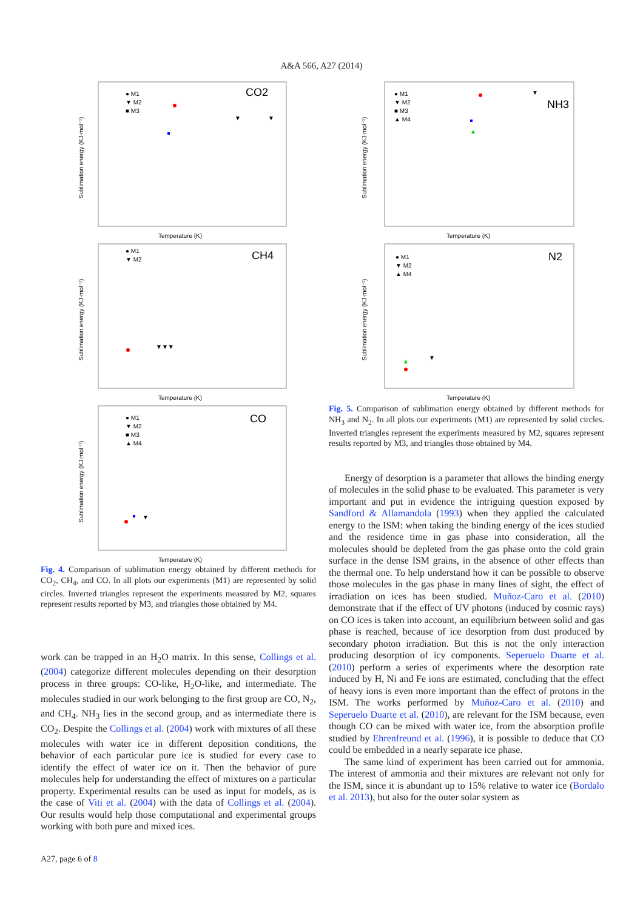A&A 566, A27 (2014)
Sublimation energy (KJ·mol⁻¹)
Temperature (K)
CO2
● M1
▼ M2
■ M3
▼
▼
Sublimation energy (KJ·mol⁻¹)
Temperature (K)
CH4
● M1
▼ M2
▼▼▼
Sublimation energy (KJ·mol⁻¹)
Temperature (K)
CO
● M1
▼ M2
■ M3
▲ M4
▼
Fig. 4. Comparison of sublimation energy obtained by different methods for CO<sub>2</sub>, CH<sub>4</sub>, and CO. In all plots our experiments (M1) are represented by solid circles. Inverted triangles represent the experiments measured by M2, squares represent results reported by M3, and triangles those obtained by M4.
work can be trapped in an H<sub>2</sub>O matrix. In this sense, Collings et al. (2004) categorize different molecules depending on their desorption process in three groups: CO-like, H<sub>2</sub>O-like, and intermediate. The molecules studied in our work belonging to the first group are CO, N<sub>2</sub>, and CH<sub>4</sub>. NH<sub>3</sub> lies in the second group, and as intermediate there is CO<sub>2</sub>. Despite the Collings et al. (2004) work with mixtures of all these molecules with water ice in different deposition conditions, the behavior of each particular pure ice is studied for every case to identify the effect of water ice on it. Then the behavior of pure molecules help for understanding the effect of mixtures on a particular property. Experimental results can be used as input for models, as is the case of Viti et al. (2004) with the data of Collings et al. (2004). Our results would help those computational and experimental groups working with both pure and mixed ices.
Sublimation energy (KJ·mol⁻¹)
Temperature (K)
NH3
● M1
▼ M2
■ M3
▲ M4
▼
▲
Sublimation energy (KJ·mol⁻¹)
Temperature (K)
N2
● M1
▼ M2
▲ M4
▲
▼
Fig. 5. Comparison of sublimation energy obtained by different methods for NH<sub>3</sub> and N<sub>2</sub>. In all plots our experiments (M1) are represented by solid circles. Inverted triangles represent the experiments measured by M2, squares represent results reported by M3, and triangles those obtained by M4.
Energy of desorption is a parameter that allows the binding energy of molecules in the solid phase to be evaluated. This parameter is very important and put in evidence the intriguing question exposed by Sandford & Allamandola (1993) when they applied the calculated energy to the ISM: when taking the binding energy of the ices studied and the residence time in gas phase into consideration, all the molecules should be depleted from the gas phase onto the cold grain surface in the dense ISM grains, in the absence of other effects than the thermal one. To help understand how it can be possible to observe those molecules in the gas phase in many lines of sight, the effect of irradiation on ices has been studied. Muñoz-Caro et al. (2010) demonstrate that if the effect of UV photons (induced by cosmic rays) on CO ices is taken into account, an equilibrium between solid and gas phase is reached, because of ice desorption from dust produced by secondary photon irradiation. But this is not the only interaction producing desorption of icy components. Seperuelo Duarte et al. (2010) perform a series of experiments where the desorption rate induced by H, Ni and Fe ions are estimated, concluding that the effect of heavy ions is even more important than the effect of protons in the ISM. The works performed by Muñoz-Caro et al. (2010) and Seperuelo Duarte et al. (2010), are relevant for the ISM because, even though CO can be mixed with water ice, from the absorption profile studied by Ehrenfreund et al. (1996), it is possible to deduce that CO could be embedded in a nearly separate ice phase.
The same kind of experiment has been carried out for ammonia. The interest of ammonia and their mixtures are relevant not only for the ISM, since it is abundant up to 15% relative to water ice (Bordalo et al. 2013), but also for the outer solar system as
A27, page 6 of 8